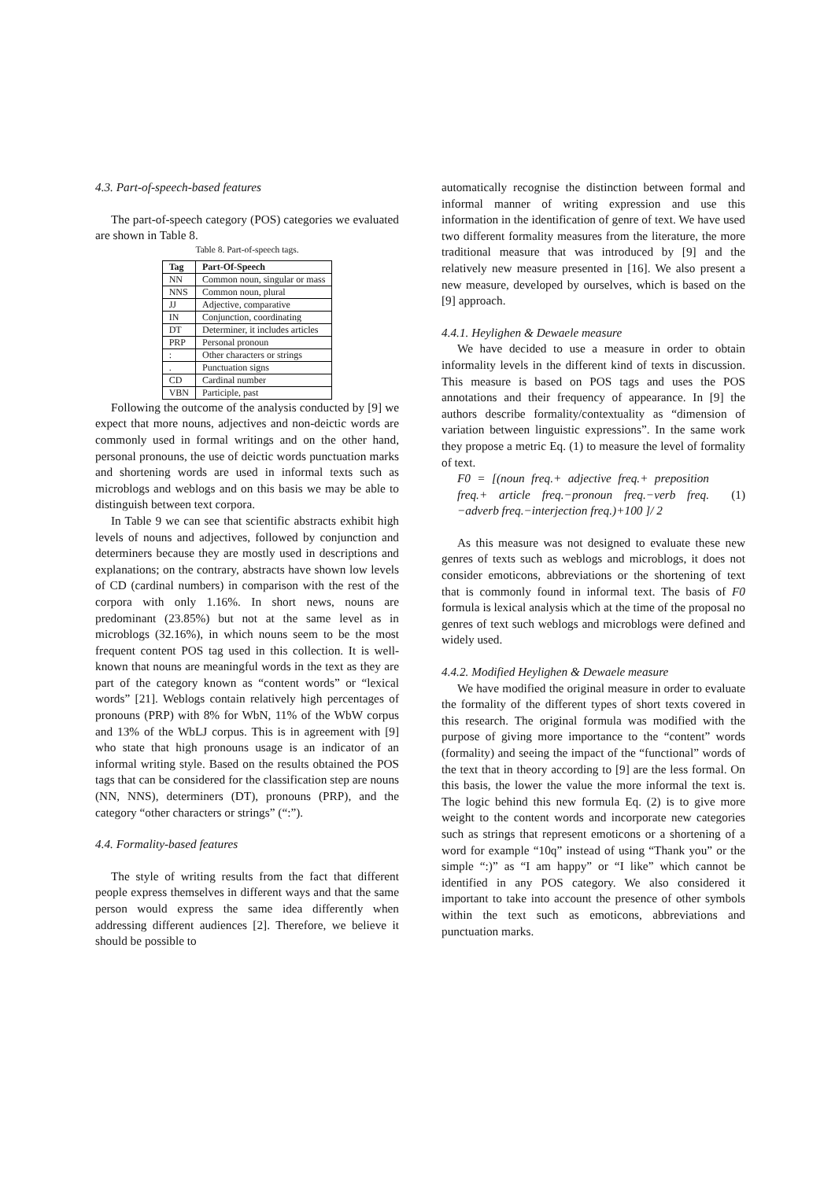4.3. Part-of-speech-based features
The part-of-speech category (POS) categories we evaluated are shown in Table 8.
Table 8. Part-of-speech tags.
| Tag | Part-Of-Speech |
| --- | --- |
| NN | Common noun, singular or mass |
| NNS | Common noun, plural |
| JJ | Adjective, comparative |
| IN | Conjunction, coordinating |
| DT | Determiner, it includes articles |
| PRP | Personal pronoun |
| : | Other characters or strings |
| . | Punctuation signs |
| CD | Cardinal number |
| VBN | Participle, past |
Following the outcome of the analysis conducted by [9] we expect that more nouns, adjectives and non-deictic words are commonly used in formal writings and on the other hand, personal pronouns, the use of deictic words punctuation marks and shortening words are used in informal texts such as microblogs and weblogs and on this basis we may be able to distinguish between text corpora.
In Table 9 we can see that scientific abstracts exhibit high levels of nouns and adjectives, followed by conjunction and determiners because they are mostly used in descriptions and explanations; on the contrary, abstracts have shown low levels of CD (cardinal numbers) in comparison with the rest of the corpora with only 1.16%. In short news, nouns are predominant (23.85%) but not at the same level as in microblogs (32.16%), in which nouns seem to be the most frequent content POS tag used in this collection. It is well-known that nouns are meaningful words in the text as they are part of the category known as “content words” or “lexical words” [21]. Weblogs contain relatively high percentages of pronouns (PRP) with 8% for WbN, 11% of the WbW corpus and 13% of the WbLJ corpus. This is in agreement with [9] who state that high pronouns usage is an indicator of an informal writing style. Based on the results obtained the POS tags that can be considered for the classification step are nouns (NN, NNS), determiners (DT), pronouns (PRP), and the category “other characters or strings” (“:”).
4.4. Formality-based features
The style of writing results from the fact that different people express themselves in different ways and that the same person would express the same idea differently when addressing different audiences [2]. Therefore, we believe it should be possible to
automatically recognise the distinction between formal and informal manner of writing expression and use this information in the identification of genre of text. We have used two different formality measures from the literature, the more traditional measure that was introduced by [9] and the relatively new measure presented in [16]. We also present a new measure, developed by ourselves, which is based on the [9] approach.
4.4.1. Heylighen & Dewaele measure
We have decided to use a measure in order to obtain informality levels in the different kind of texts in discussion. This measure is based on POS tags and uses the POS annotations and their frequency of appearance. In [9] the authors describe formality/contextuality as “dimension of variation between linguistic expressions”. In the same work they propose a metric Eq. (1) to measure the level of formality of text.
F0 = [(noun freq.+ adjective freq.+ preposition freq.+ article freq.−pronoun freq.−verb freq. −adverb freq.−interjection freq.)+100 ]/ 2
(1)
As this measure was not designed to evaluate these new genres of texts such as weblogs and microblogs, it does not consider emoticons, abbreviations or the shortening of text that is commonly found in informal text. The basis of F0 formula is lexical analysis which at the time of the proposal no genres of text such weblogs and microblogs were defined and widely used.
4.4.2. Modified Heylighen & Dewaele measure
We have modified the original measure in order to evaluate the formality of the different types of short texts covered in this research. The original formula was modified with the purpose of giving more importance to the “content” words (formality) and seeing the impact of the “functional” words of the text that in theory according to [9] are the less formal. On this basis, the lower the value the more informal the text is. The logic behind this new formula Eq. (2) is to give more weight to the content words and incorporate new categories such as strings that represent emoticons or a shortening of a word for example “10q” instead of using “Thank you” or the simple “:)” as “I am happy” or “I like” which cannot be identified in any POS category. We also considered it important to take into account the presence of other symbols within the text such as emoticons, abbreviations and punctuation marks.